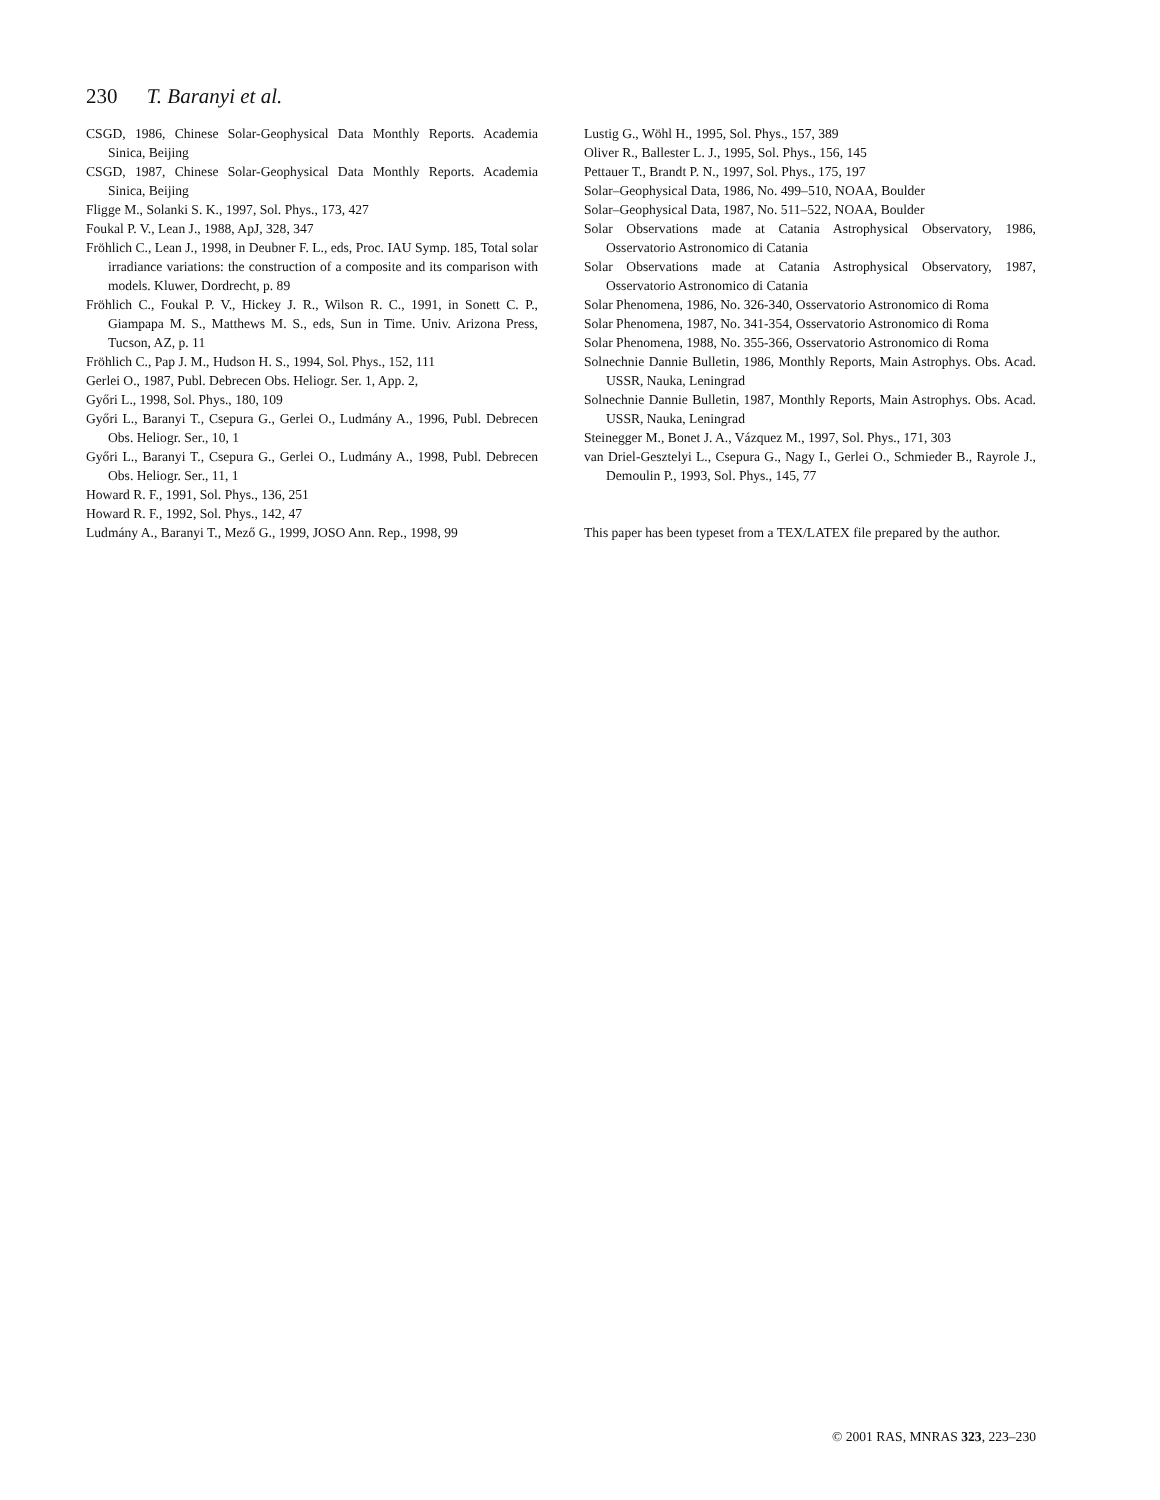230 T. Baranyi et al.
CSGD, 1986, Chinese Solar-Geophysical Data Monthly Reports. Academia Sinica, Beijing
CSGD, 1987, Chinese Solar-Geophysical Data Monthly Reports. Academia Sinica, Beijing
Fligge M., Solanki S. K., 1997, Sol. Phys., 173, 427
Foukal P. V., Lean J., 1988, ApJ, 328, 347
Fröhlich C., Lean J., 1998, in Deubner F. L., eds, Proc. IAU Symp. 185, Total solar irradiance variations: the construction of a composite and its comparison with models. Kluwer, Dordrecht, p. 89
Fröhlich C., Foukal P. V., Hickey J. R., Wilson R. C., 1991, in Sonett C. P., Giampapa M. S., Matthews M. S., eds, Sun in Time. Univ. Arizona Press, Tucson, AZ, p. 11
Fröhlich C., Pap J. M., Hudson H. S., 1994, Sol. Phys., 152, 111
Gerlei O., 1987, Publ. Debrecen Obs. Heliogr. Ser. 1, App. 2,
Győri L., 1998, Sol. Phys., 180, 109
Győri L., Baranyi T., Csepura G., Gerlei O., Ludmány A., 1996, Publ. Debrecen Obs. Heliogr. Ser., 10, 1
Győri L., Baranyi T., Csepura G., Gerlei O., Ludmány A., 1998, Publ. Debrecen Obs. Heliogr. Ser., 11, 1
Howard R. F., 1991, Sol. Phys., 136, 251
Howard R. F., 1992, Sol. Phys., 142, 47
Ludmány A., Baranyi T., Mező G., 1999, JOSO Ann. Rep., 1998, 99
Lustig G., Wöhl H., 1995, Sol. Phys., 157, 389
Oliver R., Ballester L. J., 1995, Sol. Phys., 156, 145
Pettauer T., Brandt P. N., 1997, Sol. Phys., 175, 197
Solar–Geophysical Data, 1986, No. 499–510, NOAA, Boulder
Solar–Geophysical Data, 1987, No. 511–522, NOAA, Boulder
Solar Observations made at Catania Astrophysical Observatory, 1986, Osservatorio Astronomico di Catania
Solar Observations made at Catania Astrophysical Observatory, 1987, Osservatorio Astronomico di Catania
Solar Phenomena, 1986, No. 326-340, Osservatorio Astronomico di Roma
Solar Phenomena, 1987, No. 341-354, Osservatorio Astronomico di Roma
Solar Phenomena, 1988, No. 355-366, Osservatorio Astronomico di Roma
Solnechnie Dannie Bulletin, 1986, Monthly Reports, Main Astrophys. Obs. Acad. USSR, Nauka, Leningrad
Solnechnie Dannie Bulletin, 1987, Monthly Reports, Main Astrophys. Obs. Acad. USSR, Nauka, Leningrad
Steinegger M., Bonet J. A., Vázquez M., 1997, Sol. Phys., 171, 303
van Driel-Gesztelyi L., Csepura G., Nagy I., Gerlei O., Schmieder B., Rayrole J., Demoulin P., 1993, Sol. Phys., 145, 77
This paper has been typeset from a TEX/LATEX file prepared by the author.
© 2001 RAS, MNRAS 323, 223–230